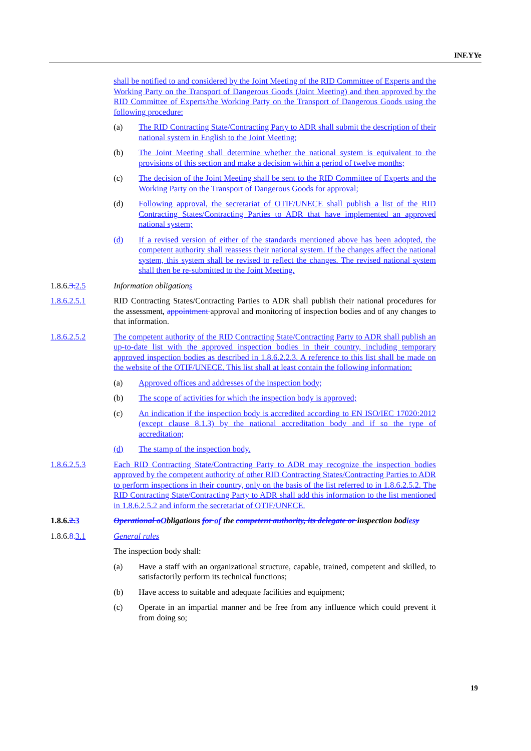INF.YYe
shall be notified to and considered by the Joint Meeting of the RID Committee of Experts and the Working Party on the Transport of Dangerous Goods (Joint Meeting) and then approved by the RID Committee of Experts/the Working Party on the Transport of Dangerous Goods using the following procedure:
(a) The RID Contracting State/Contracting Party to ADR shall submit the description of their national system in English to the Joint Meeting;
(b) The Joint Meeting shall determine whether the national system is equivalent to the provisions of this section and make a decision within a period of twelve months;
(c) The decision of the Joint Meeting shall be sent to the RID Committee of Experts and the Working Party on the Transport of Dangerous Goods for approval;
(d) Following approval, the secretariat of OTIF/UNECE shall publish a list of the RID Contracting States/Contracting Parties to ADR that have implemented an approved national system;
(d) If a revised version of either of the standards mentioned above has been adopted, the competent authority shall reassess their national system. If the changes affect the national system, this system shall be revised to reflect the changes. The revised national system shall then be re-submitted to the Joint Meeting.
1.8.6.3. 2.5 Information obligations
1.8.6.2.5.1 RID Contracting States/Contracting Parties to ADR shall publish their national procedures for the assessment, appointment approval and monitoring of inspection bodies and of any changes to that information.
1.8.6.2.5.2 The competent authority of the RID Contracting State/Contracting Party to ADR shall publish an up-to-date list with the approved inspection bodies in their country, including temporary approved inspection bodies as described in 1.8.6.2.2.3. A reference to this list shall be made on the website of the OTIF/UNECE. This list shall at least contain the following information:
(a) Approved offices and addresses of the inspection body;
(b) The scope of activities for which the inspection body is approved;
(c) An indication if the inspection body is accredited according to EN ISO/IEC 17020:2012 (except clause 8.1.3) by the national accreditation body and if so the type of accreditation;
(d) The stamp of the inspection body.
1.8.6.2.5.3 Each RID Contracting State/Contracting Party to ADR may recognize the inspection bodies approved by the competent authority of other RID Contracting States/Contracting Parties to ADR to perform inspections in their country, only on the basis of the list referred to in 1.8.6.2.5.2. The RID Contracting State/Contracting Party to ADR shall add this information to the list mentioned in 1.8.6.2.5.2 and inform the secretariat of OTIF/UNECE.
1.8.6.2. 3 Operational o Obligations for of the competent authority, its delegate or inspection bodies y
1.8.6.8. 3.1 General rules
The inspection body shall:
(a) Have a staff with an organizational structure, capable, trained, competent and skilled, to satisfactorily perform its technical functions;
(b) Have access to suitable and adequate facilities and equipment;
(c) Operate in an impartial manner and be free from any influence which could prevent it from doing so;
19